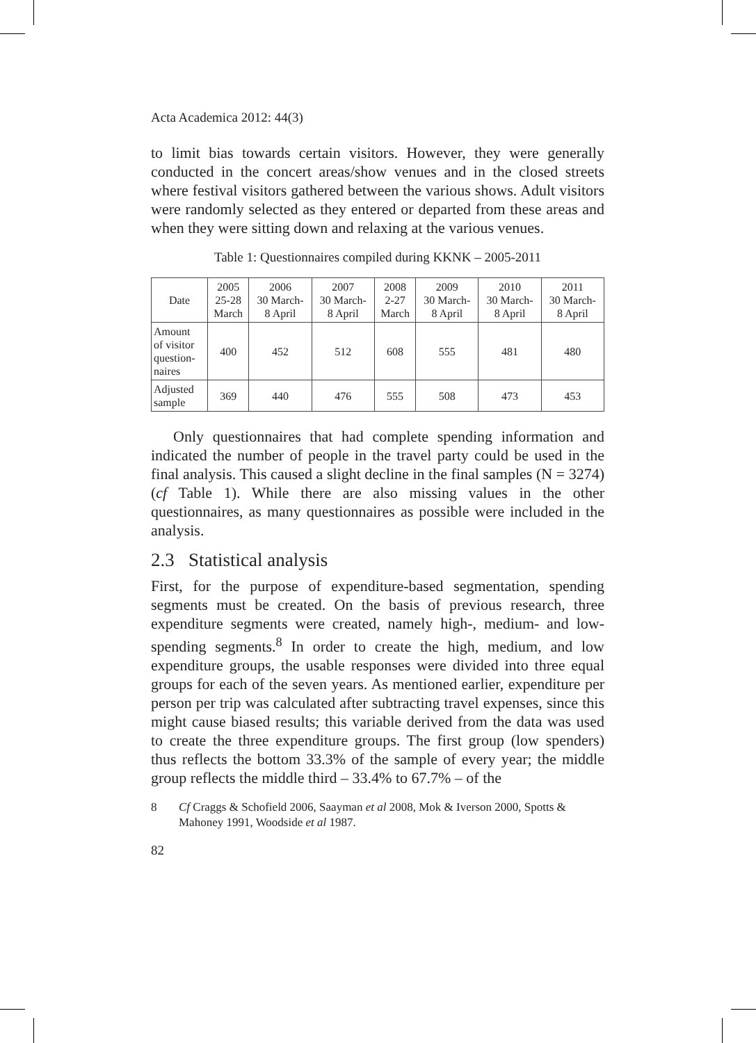Acta Academica 2012: 44(3)
to limit bias towards certain visitors. However, they were generally conducted in the concert areas/show venues and in the closed streets where festival visitors gathered between the various shows. Adult visitors were randomly selected as they entered or departed from these areas and when they were sitting down and relaxing at the various venues.
Table 1: Questionnaires compiled during KKNK – 2005-2011
| Date | 2005 25-28 March | 2006 30 March- 8 April | 2007 30 March- 8 April | 2008 2-27 March | 2009 30 March- 8 April | 2010 30 March- 8 April | 2011 30 March- 8 April |
| Amount of visitor question- naires | 400 | 452 | 512 | 608 | 555 | 481 | 480 |
| Adjusted sample | 369 | 440 | 476 | 555 | 508 | 473 | 453 |
Only questionnaires that had complete spending information and indicated the number of people in the travel party could be used in the final analysis. This caused a slight decline in the final samples (N = 3274) (cf Table 1). While there are also missing values in the other questionnaires, as many questionnaires as possible were included in the analysis.
2.3 Statistical analysis
First, for the purpose of expenditure-based segmentation, spending segments must be created. On the basis of previous research, three expenditure segments were created, namely high-, medium- and low-spending segments.<sup>8</sup> In order to create the high, medium, and low expenditure groups, the usable responses were divided into three equal groups for each of the seven years. As mentioned earlier, expenditure per person per trip was calculated after subtracting travel expenses, since this might cause biased results; this variable derived from the data was used to create the three expenditure groups. The first group (low spenders) thus reflects the bottom 33.3% of the sample of every year; the middle group reflects the middle third – 33.4% to 67.7% – of the
8 Cf Craggs & Schofield 2006, Saayman et al 2008, Mok & Iverson 2000, Spotts & Mahoney 1991, Woodside et al 1987.
82